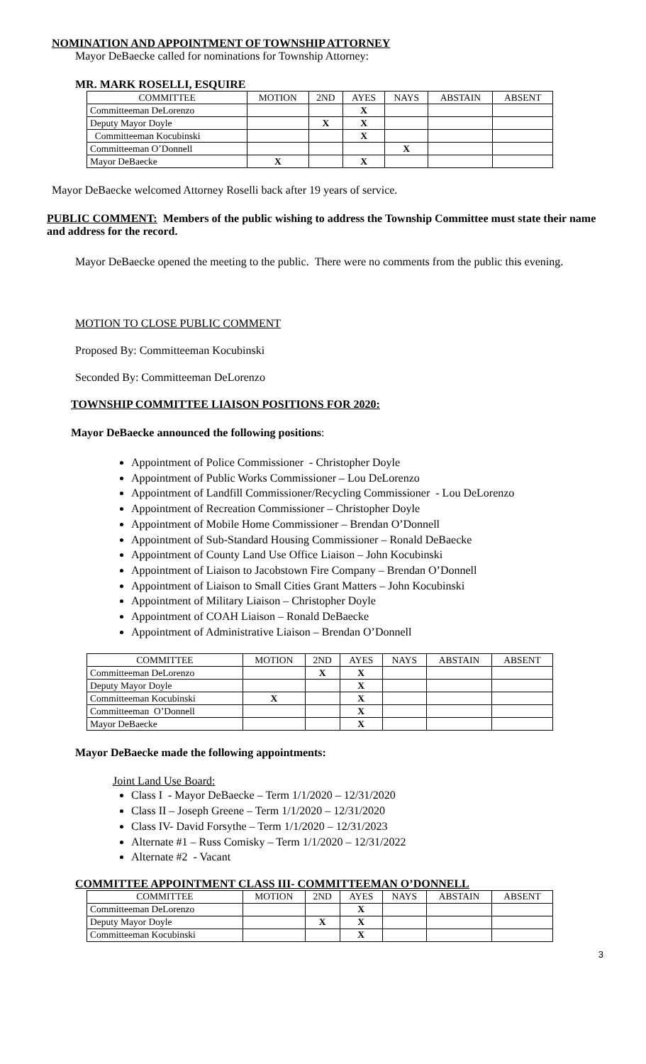NOMINATION AND APPOINTMENT OF TOWNSHIP ATTORNEY
Mayor DeBaecke called for nominations for Township Attorney:
MR. MARK ROSELLI, ESQUIRE
| COMMITTEE | MOTION | 2ND | AYES | NAYS | ABSTAIN | ABSENT |
| --- | --- | --- | --- | --- | --- | --- |
| Committeeman DeLorenzo | | | X | | | |
| Deputy Mayor Doyle | | X | X | | | |
| Committeeman Kocubinski | | | X | | | |
| Committeeman O’Donnell | | | | X | | |
| Mayor DeBaecke | X | | X | | | |
Mayor DeBaecke welcomed Attorney Roselli back after 19 years of service.
PUBLIC COMMENT: Members of the public wishing to address the Township Committee must state their name and address for the record.
Mayor DeBaecke opened the meeting to the public. There were no comments from the public this evening.
MOTION TO CLOSE PUBLIC COMMENT
Proposed By: Committeeman Kocubinski
Seconded By: Committeeman DeLorenzo
TOWNSHIP COMMITTEE LIAISON POSITIONS FOR 2020:
Mayor DeBaecke announced the following positions:
Appointment of Police Commissioner - Christopher Doyle
Appointment of Public Works Commissioner – Lou DeLorenzo
Appointment of Landfill Commissioner/Recycling Commissioner - Lou DeLorenzo
Appointment of Recreation Commissioner – Christopher Doyle
Appointment of Mobile Home Commissioner – Brendan O’Donnell
Appointment of Sub-Standard Housing Commissioner – Ronald DeBaecke
Appointment of County Land Use Office Liaison – John Kocubinski
Appointment of Liaison to Jacobstown Fire Company – Brendan O’Donnell
Appointment of Liaison to Small Cities Grant Matters – John Kocubinski
Appointment of Military Liaison – Christopher Doyle
Appointment of COAH Liaison – Ronald DeBaecke
Appointment of Administrative Liaison – Brendan O’Donnell
| COMMITTEE | MOTION | 2ND | AYES | NAYS | ABSTAIN | ABSENT |
| --- | --- | --- | --- | --- | --- | --- |
| Committeeman DeLorenzo | | X | X | | | |
| Deputy Mayor Doyle | | | X | | | |
| Committeeman Kocubinski | X | | X | | | |
| Committeeman O’Donnell | | | X | | | |
| Mayor DeBaecke | | | X | | | |
Mayor DeBaecke made the following appointments:
Joint Land Use Board:
Class I - Mayor DeBaecke – Term 1/1/2020 – 12/31/2020
Class II – Joseph Greene – Term 1/1/2020 – 12/31/2020
Class IV- David Forsythe – Term 1/1/2020 – 12/31/2023
Alternate #1 – Russ Comisky – Term 1/1/2020 – 12/31/2022
Alternate #2 - Vacant
COMMITTEE APPOINTMENT CLASS III- COMMITTEEMAN O’DONNELL
| COMMITTEE | MOTION | 2ND | AYES | NAYS | ABSTAIN | ABSENT |
| --- | --- | --- | --- | --- | --- | --- |
| Committeeman DeLorenzo | | | X | | | |
| Deputy Mayor Doyle | | X | X | | | |
| Committeeman Kocubinski | | | X | | | |
3